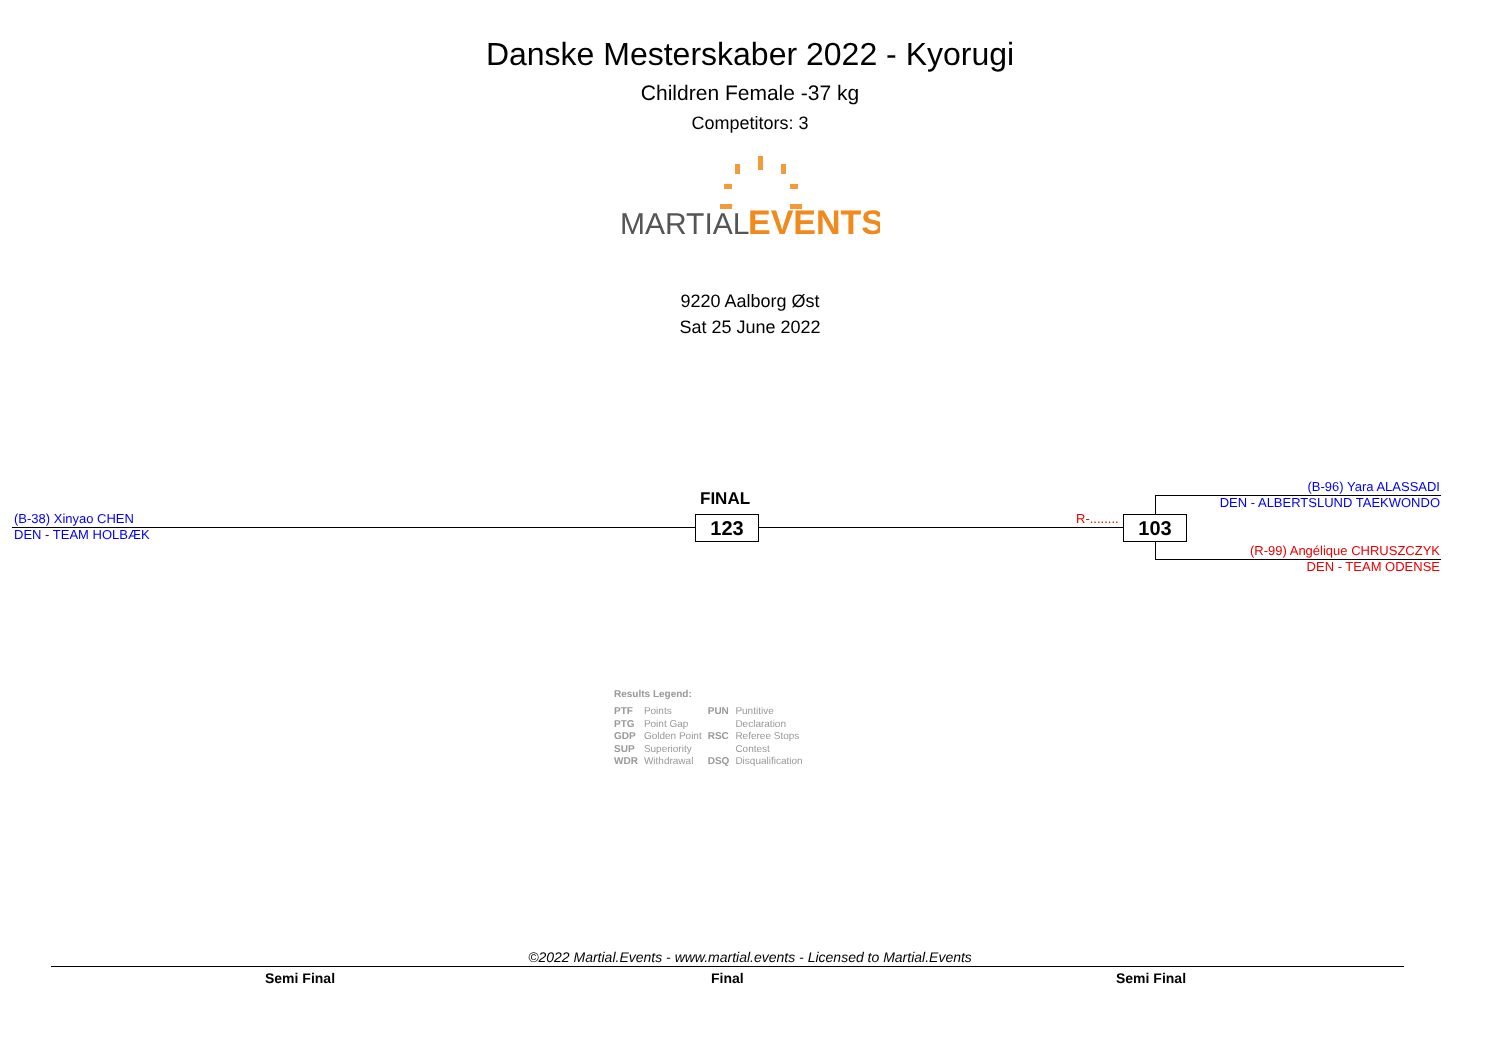Danske Mesterskaber 2022 - Kyorugi
Children Female -37 kg
Competitors: 3
MARTIAL.
EVENTS
9220 Aalborg Øst
Sat 25 June 2022
(B-38) Xinyao CHEN
DEN - TEAM HOLBÆK
FINAL
123 R-........ 103
(B-96) Yara ALASSADI
DEN - ALBERTSLUND TAEKWONDO
(R-99) Angélique CHRUSZCZYK
DEN - TEAM ODENSE
Results Legend:
| PTF | Points | PUN | Puntitive |
| PTG | Point Gap | | Declaration |
| GDP | Golden Point | RSC | Referee Stops |
| SUP | Superiority | | Contest |
| WDR | Withdrawal | DSQ | Disqualification |
©2022 Martial.Events - www.martial.events - Licensed to Martial.Events
Semi Final Final Semi Final